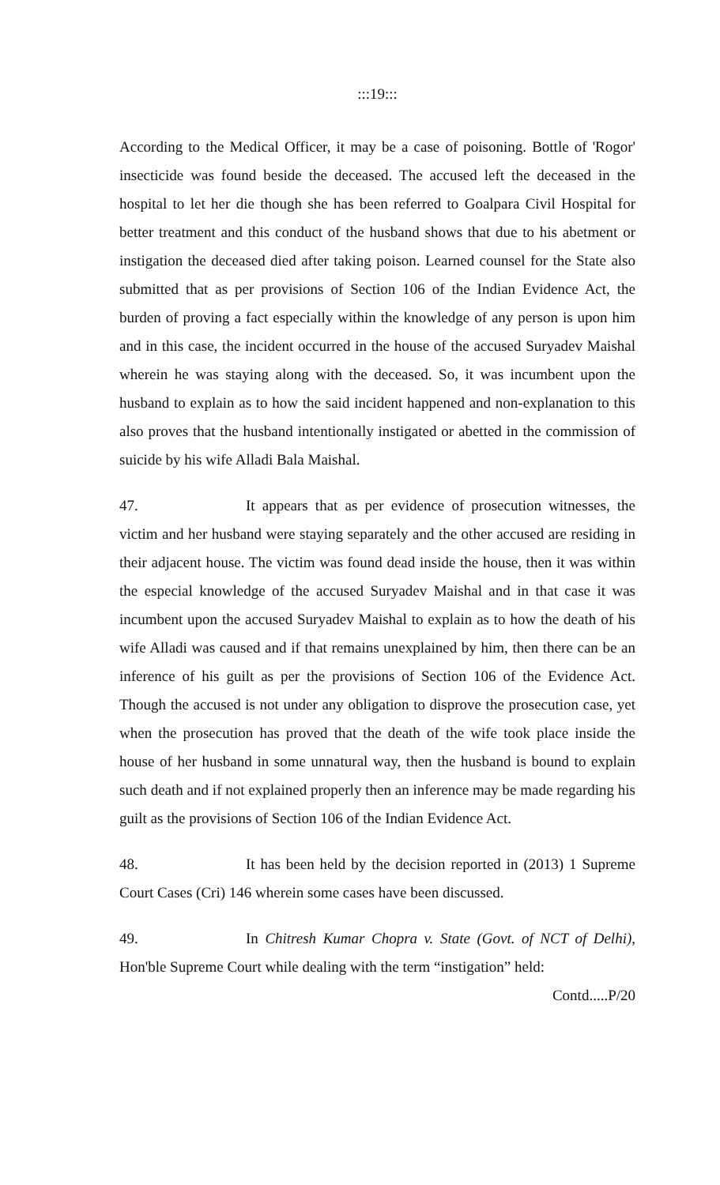:::19:::
According to the Medical Officer, it may be a case of poisoning. Bottle of 'Rogor' insecticide was found beside the deceased. The accused left the deceased in the hospital to let her die though she has been referred to Goalpara Civil Hospital for better treatment and this conduct of the husband shows that due to his abetment or instigation the deceased died after taking poison. Learned counsel for the State also submitted that as per provisions of Section 106 of the Indian Evidence Act, the burden of proving a fact especially within the knowledge of any person is upon him and in this case, the incident occurred in the house of the accused Suryadev Maishal wherein he was staying along with the deceased. So, it was incumbent upon the husband to explain as to how the said incident happened and non-explanation to this also proves that the husband intentionally instigated or abetted in the commission of suicide by his wife Alladi Bala Maishal.
47. It appears that as per evidence of prosecution witnesses, the victim and her husband were staying separately and the other accused are residing in their adjacent house. The victim was found dead inside the house, then it was within the especial knowledge of the accused Suryadev Maishal and in that case it was incumbent upon the accused Suryadev Maishal to explain as to how the death of his wife Alladi was caused and if that remains unexplained by him, then there can be an inference of his guilt as per the provisions of Section 106 of the Evidence Act. Though the accused is not under any obligation to disprove the prosecution case, yet when the prosecution has proved that the death of the wife took place inside the house of her husband in some unnatural way, then the husband is bound to explain such death and if not explained properly then an inference may be made regarding his guilt as the provisions of Section 106 of the Indian Evidence Act.
48. It has been held by the decision reported in (2013) 1 Supreme Court Cases (Cri) 146 wherein some cases have been discussed.
49. In Chitresh Kumar Chopra v. State (Govt. of NCT of Delhi), Hon'ble Supreme Court while dealing with the term “instigation” held:
Contd.....P/20